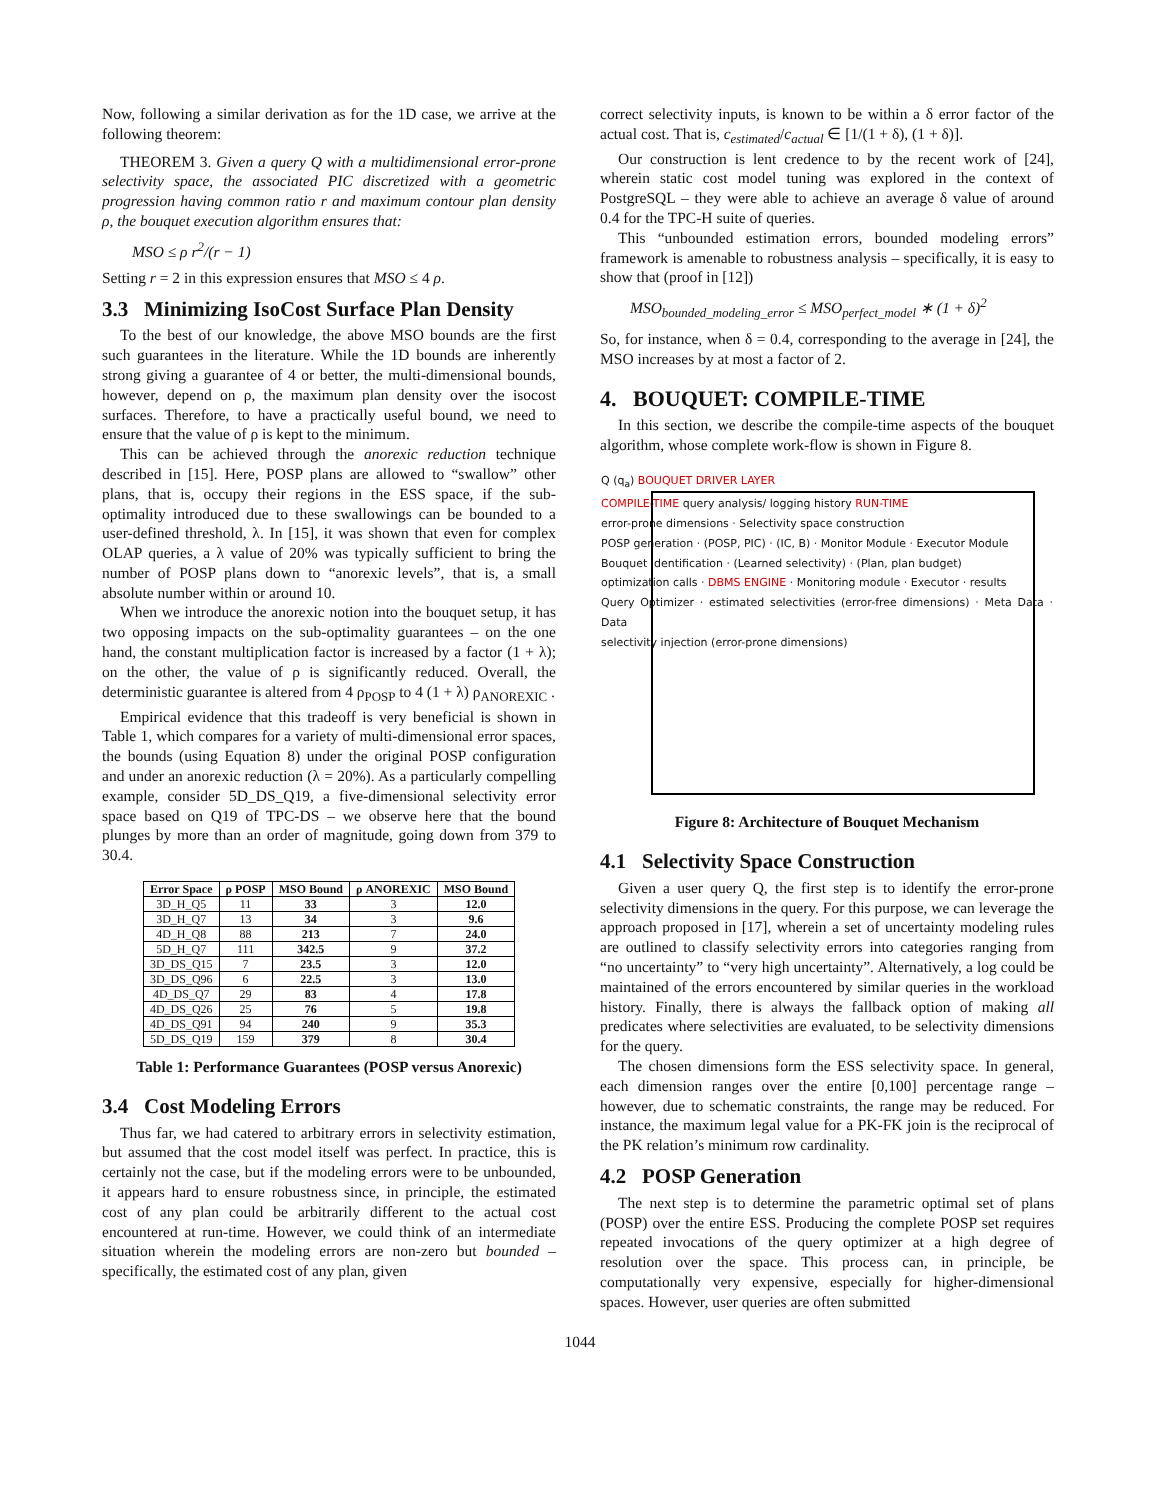Now, following a similar derivation as for the 1D case, we arrive at the following theorem:
THEOREM 3. Given a query Q with a multidimensional error-prone selectivity space, the associated PIC discretized with a geometric progression having common ratio r and maximum contour plan density ρ, the bouquet execution algorithm ensures that:
MSO ≤ ρ r<sup>2</sup>/(r − 1)
Setting r = 2 in this expression ensures that MSO ≤ 4 ρ.
3.3 Minimizing IsoCost Surface Plan Density
To the best of our knowledge, the above MSO bounds are the first such guarantees in the literature. While the 1D bounds are inherently strong giving a guarantee of 4 or better, the multi-dimensional bounds, however, depend on ρ, the maximum plan density over the isocost surfaces. Therefore, to have a practically useful bound, we need to ensure that the value of ρ is kept to the minimum.
This can be achieved through the anorexic reduction technique described in [15]. Here, POSP plans are allowed to “swallow” other plans, that is, occupy their regions in the ESS space, if the sub-optimality introduced due to these swallowings can be bounded to a user-defined threshold, λ. In [15], it was shown that even for complex OLAP queries, a λ value of 20% was typically sufficient to bring the number of POSP plans down to “anorexic levels”, that is, a small absolute number within or around 10.
When we introduce the anorexic notion into the bouquet setup, it has two opposing impacts on the sub-optimality guarantees – on the one hand, the constant multiplication factor is increased by a factor (1 + λ); on the other, the value of ρ is significantly reduced. Overall, the deterministic guarantee is altered from 4 ρ<sub>POSP</sub> to 4 (1 + λ) ρ<sub>ANOREXIC</sub> .
Empirical evidence that this tradeoff is very beneficial is shown in Table 1, which compares for a variety of multi-dimensional error spaces, the bounds (using Equation 8) under the original POSP configuration and under an anorexic reduction (λ = 20%). As a particularly compelling example, consider 5D_DS_Q19, a five-dimensional selectivity error space based on Q19 of TPC-DS – we observe here that the bound plunges by more than an order of magnitude, going down from 379 to 30.4.
| Error Space | ρ POSP | MSO Bound | ρ ANOREXIC | MSO Bound |
| --- | --- | --- | --- | --- |
| 3D_H_Q5 | 11 | 33 | 3 | 12.0 |
| 3D_H_Q7 | 13 | 34 | 3 | 9.6 |
| 4D_H_Q8 | 88 | 213 | 7 | 24.0 |
| 5D_H_Q7 | 111 | 342.5 | 9 | 37.2 |
| 3D_DS_Q15 | 7 | 23.5 | 3 | 12.0 |
| 3D_DS_Q96 | 6 | 22.5 | 3 | 13.0 |
| 4D_DS_Q7 | 29 | 83 | 4 | 17.8 |
| 4D_DS_Q26 | 25 | 76 | 5 | 19.8 |
| 4D_DS_Q91 | 94 | 240 | 9 | 35.3 |
| 5D_DS_Q19 | 159 | 379 | 8 | 30.4 |
Table 1: Performance Guarantees (POSP versus Anorexic)
3.4 Cost Modeling Errors
Thus far, we had catered to arbitrary errors in selectivity estimation, but assumed that the cost model itself was perfect. In practice, this is certainly not the case, but if the modeling errors were to be unbounded, it appears hard to ensure robustness since, in principle, the estimated cost of any plan could be arbitrarily different to the actual cost encountered at run-time. However, we could think of an intermediate situation wherein the modeling errors are non-zero but bounded – specifically, the estimated cost of any plan, given
correct selectivity inputs, is known to be within a δ error factor of the actual cost. That is, c<sub>estimated</sub>/c<sub>actual</sub> ∈ [1/(1 + δ), (1 + δ)].
Our construction is lent credence to by the recent work of [24], wherein static cost model tuning was explored in the context of PostgreSQL – they were able to achieve an average δ value of around 0.4 for the TPC-H suite of queries.
This “unbounded estimation errors, bounded modeling errors” framework is amenable to robustness analysis – specifically, it is easy to show that (proof in [12])
MSO<sub>bounded_modeling_error</sub> ≤ MSO<sub>perfect_model</sub> ∗ (1 + δ)<sup>2</sup>
So, for instance, when δ = 0.4, corresponding to the average in [24], the MSO increases by at most a factor of 2.
4. BOUQUET: COMPILE-TIME
In this section, we describe the compile-time aspects of the bouquet algorithm, whose complete work-flow is shown in Figure 8.
Q (q<sub>a</sub>) BOUQUET DRIVER LAYER
COMPILE-TIME query analysis/ logging history RUN-TIME
error-prone dimensions · Selectivity space construction
POSP generation · (POSP, PIC) · (IC, B) · Monitor Module · Executor Module
Bouquet Identification · (Learned selectivity) · (Plan, plan budget)
optimization calls · DBMS ENGINE · Monitoring module · Executor · results
Query Optimizer · estimated selectivities (error-free dimensions) · Meta Data · Data
selectivity injection (error-prone dimensions)
Figure 8: Architecture of Bouquet Mechanism
4.1 Selectivity Space Construction
Given a user query Q, the first step is to identify the error-prone selectivity dimensions in the query. For this purpose, we can leverage the approach proposed in [17], wherein a set of uncertainty modeling rules are outlined to classify selectivity errors into categories ranging from “no uncertainty” to “very high uncertainty”. Alternatively, a log could be maintained of the errors encountered by similar queries in the workload history. Finally, there is always the fallback option of making all predicates where selectivities are evaluated, to be selectivity dimensions for the query.
The chosen dimensions form the ESS selectivity space. In general, each dimension ranges over the entire [0,100] percentage range – however, due to schematic constraints, the range may be reduced. For instance, the maximum legal value for a PK-FK join is the reciprocal of the PK relation’s minimum row cardinality.
4.2 POSP Generation
The next step is to determine the parametric optimal set of plans (POSP) over the entire ESS. Producing the complete POSP set requires repeated invocations of the query optimizer at a high degree of resolution over the space. This process can, in principle, be computationally very expensive, especially for higher-dimensional spaces. However, user queries are often submitted
1044